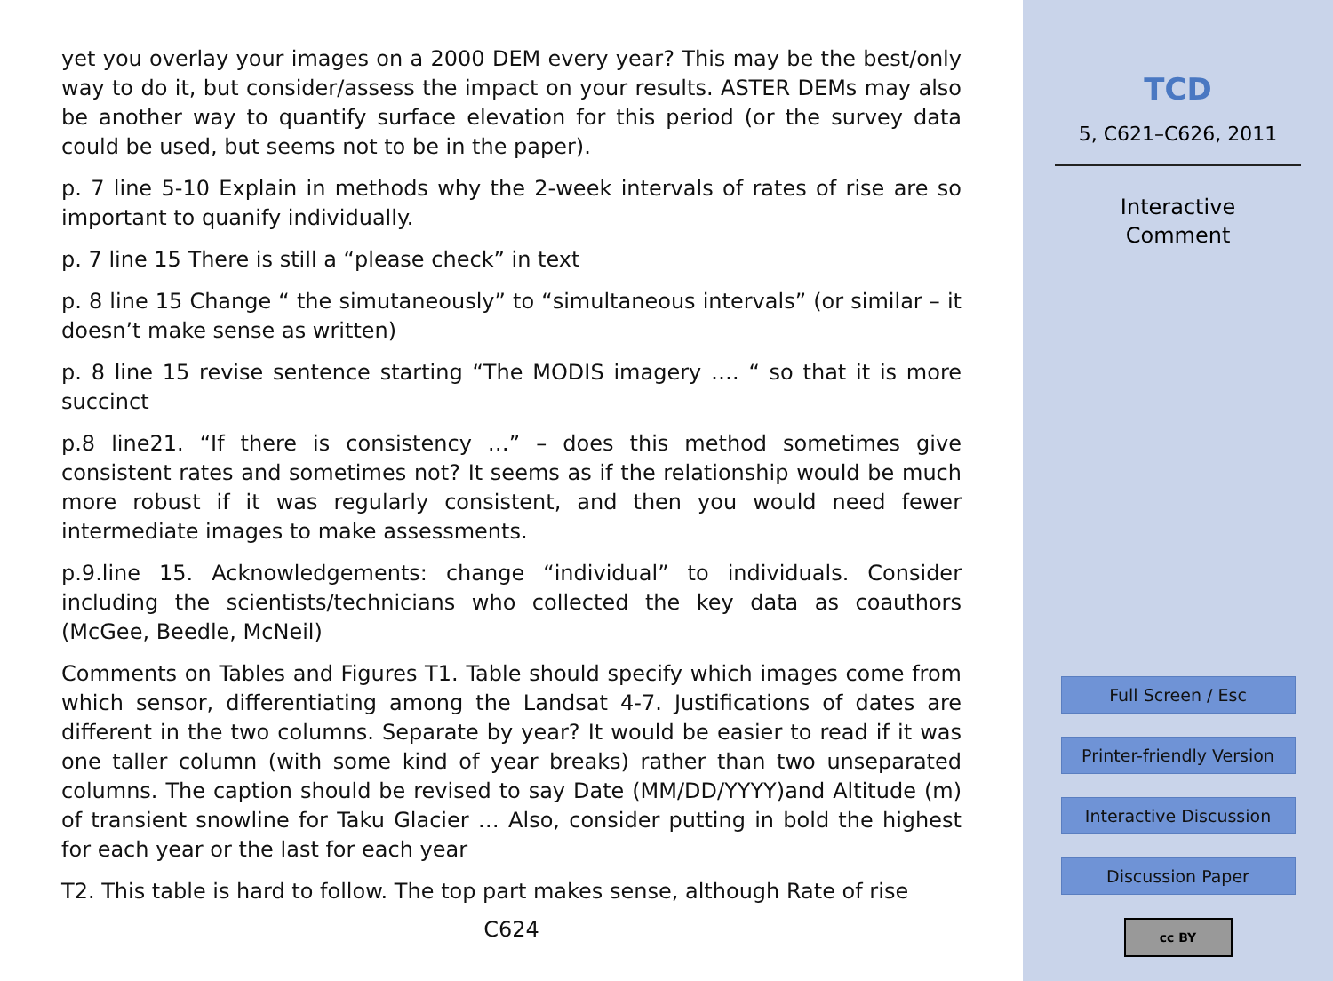yet you overlay your images on a 2000 DEM every year? This may be the best/only way to do it, but consider/assess the impact on your results. ASTER DEMs may also be another way to quantify surface elevation for this period (or the survey data could be used, but seems not to be in the paper).
p. 7 line 5-10 Explain in methods why the 2-week intervals of rates of rise are so important to quanify individually.
p. 7 line 15 There is still a “please check” in text
p. 8 line 15 Change “ the simutaneously” to “simultaneous intervals” (or similar – it doesn’t make sense as written)
p. 8 line 15 revise sentence starting “The MODIS imagery …. “ so that it is more succinct
p.8 line21. “If there is consistency …” – does this method sometimes give consistent rates and sometimes not? It seems as if the relationship would be much more robust if it was regularly consistent, and then you would need fewer intermediate images to make assessments.
p.9.line 15. Acknowledgements: change “individual” to individuals. Consider including the scientists/technicians who collected the key data as coauthors (McGee, Beedle, McNeil)
Comments on Tables and Figures T1. Table should specify which images come from which sensor, differentiating among the Landsat 4-7. Justifications of dates are different in the two columns. Separate by year? It would be easier to read if it was one taller column (with some kind of year breaks) rather than two unseparated columns. The caption should be revised to say Date (MM/DD/YYYY)and Altitude (m) of transient snowline for Taku Glacier … Also, consider putting in bold the highest for each year or the last for each year
T2. This table is hard to follow. The top part makes sense, although Rate of rise
C624
TCD
5, C621–C626, 2011
Interactive
Comment
Full Screen / Esc
Printer-friendly Version
Interactive Discussion
Discussion Paper
cc BY